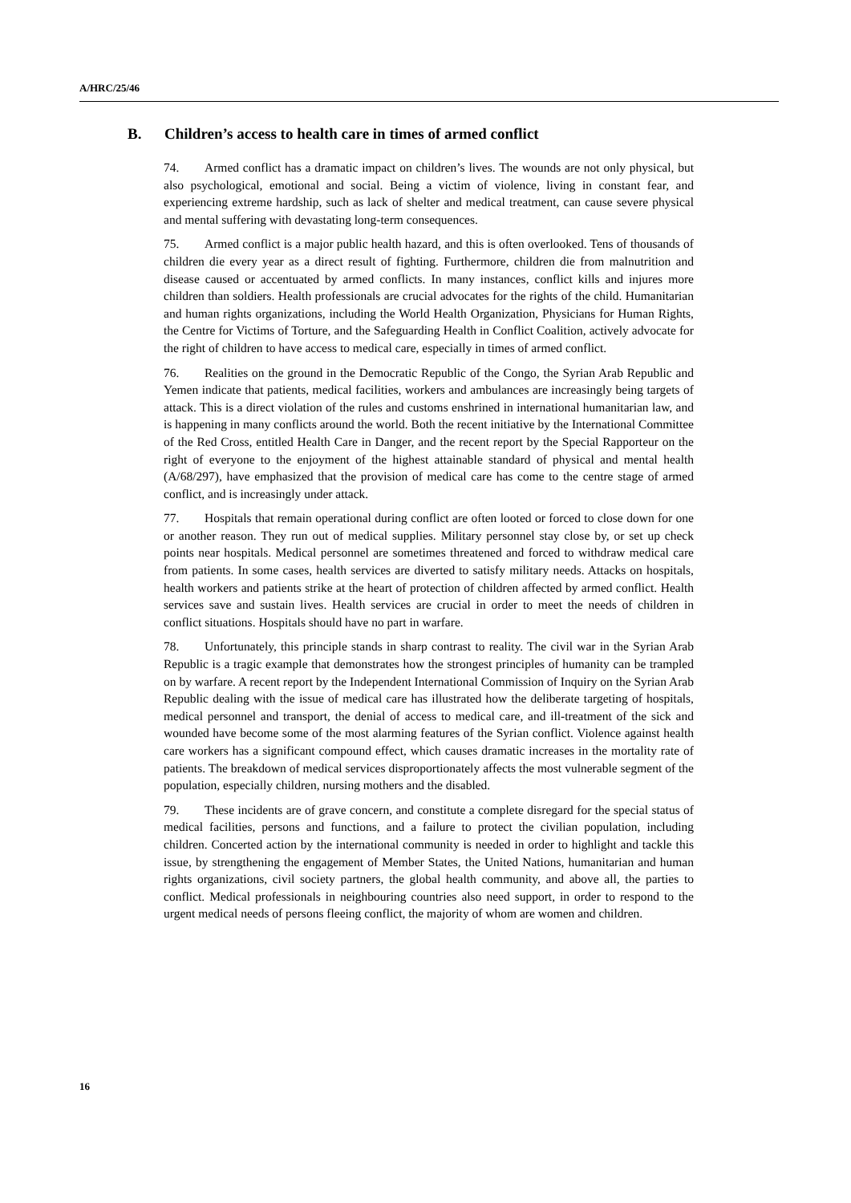A/HRC/25/46
B. Children’s access to health care in times of armed conflict
74. Armed conflict has a dramatic impact on children’s lives. The wounds are not only physical, but also psychological, emotional and social. Being a victim of violence, living in constant fear, and experiencing extreme hardship, such as lack of shelter and medical treatment, can cause severe physical and mental suffering with devastating long-term consequences.
75. Armed conflict is a major public health hazard, and this is often overlooked. Tens of thousands of children die every year as a direct result of fighting. Furthermore, children die from malnutrition and disease caused or accentuated by armed conflicts. In many instances, conflict kills and injures more children than soldiers. Health professionals are crucial advocates for the rights of the child. Humanitarian and human rights organizations, including the World Health Organization, Physicians for Human Rights, the Centre for Victims of Torture, and the Safeguarding Health in Conflict Coalition, actively advocate for the right of children to have access to medical care, especially in times of armed conflict.
76. Realities on the ground in the Democratic Republic of the Congo, the Syrian Arab Republic and Yemen indicate that patients, medical facilities, workers and ambulances are increasingly being targets of attack. This is a direct violation of the rules and customs enshrined in international humanitarian law, and is happening in many conflicts around the world. Both the recent initiative by the International Committee of the Red Cross, entitled Health Care in Danger, and the recent report by the Special Rapporteur on the right of everyone to the enjoyment of the highest attainable standard of physical and mental health (A/68/297), have emphasized that the provision of medical care has come to the centre stage of armed conflict, and is increasingly under attack.
77. Hospitals that remain operational during conflict are often looted or forced to close down for one or another reason. They run out of medical supplies. Military personnel stay close by, or set up check points near hospitals. Medical personnel are sometimes threatened and forced to withdraw medical care from patients. In some cases, health services are diverted to satisfy military needs. Attacks on hospitals, health workers and patients strike at the heart of protection of children affected by armed conflict. Health services save and sustain lives. Health services are crucial in order to meet the needs of children in conflict situations. Hospitals should have no part in warfare.
78. Unfortunately, this principle stands in sharp contrast to reality. The civil war in the Syrian Arab Republic is a tragic example that demonstrates how the strongest principles of humanity can be trampled on by warfare. A recent report by the Independent International Commission of Inquiry on the Syrian Arab Republic dealing with the issue of medical care has illustrated how the deliberate targeting of hospitals, medical personnel and transport, the denial of access to medical care, and ill-treatment of the sick and wounded have become some of the most alarming features of the Syrian conflict. Violence against health care workers has a significant compound effect, which causes dramatic increases in the mortality rate of patients. The breakdown of medical services disproportionately affects the most vulnerable segment of the population, especially children, nursing mothers and the disabled.
79. These incidents are of grave concern, and constitute a complete disregard for the special status of medical facilities, persons and functions, and a failure to protect the civilian population, including children. Concerted action by the international community is needed in order to highlight and tackle this issue, by strengthening the engagement of Member States, the United Nations, humanitarian and human rights organizations, civil society partners, the global health community, and above all, the parties to conflict. Medical professionals in neighbouring countries also need support, in order to respond to the urgent medical needs of persons fleeing conflict, the majority of whom are women and children.
16